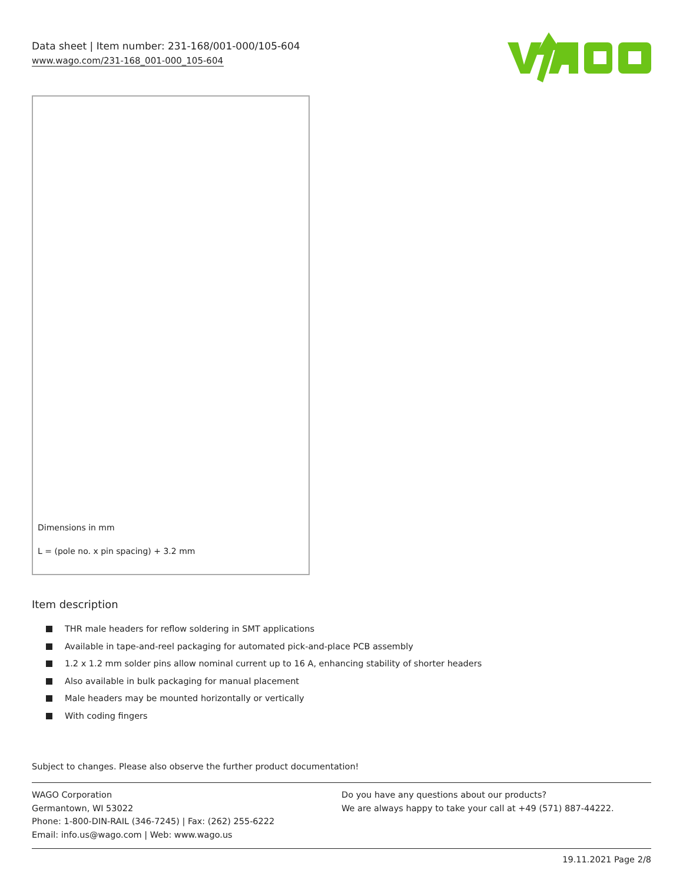Data sheet | Item number: 231-168/001-000/105-604
www.wago.com/231-168_001-000_105-604
Dimensions in mm
L = (pole no. x pin spacing) + 3.2 mm
Item description
THR male headers for reflow soldering in SMT applications
Available in tape-and-reel packaging for automated pick-and-place PCB assembly
1.2 x 1.2 mm solder pins allow nominal current up to 16 A, enhancing stability of shorter headers
Also available in bulk packaging for manual placement
Male headers may be mounted horizontally or vertically
With coding fingers
Subject to changes. Please also observe the further product documentation!
WAGO Corporation
Germantown, WI 53022
Phone: 1-800-DIN-RAIL (346-7245) | Fax: (262) 255-6222
Email: info.us@wago.com | Web: www.wago.us
Do you have any questions about our products?
We are always happy to take your call at +49 (571) 887-44222.
19.11.2021 Page 2/8